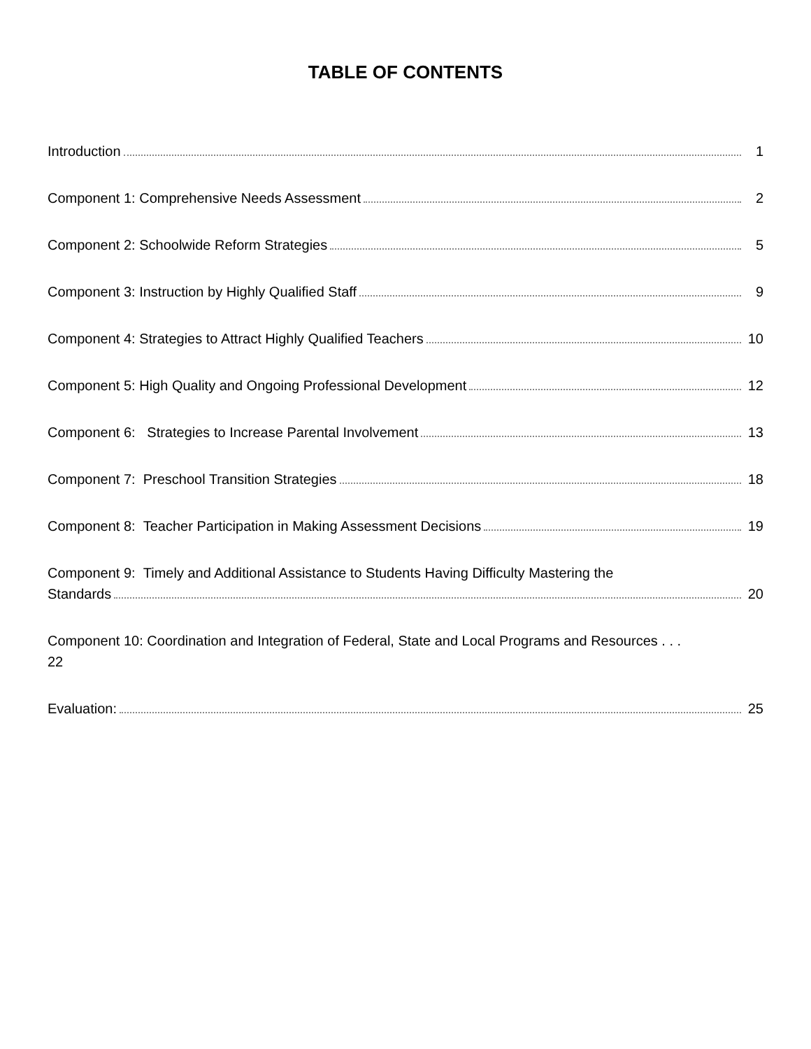TABLE OF CONTENTS
Introduction 1
Component 1: Comprehensive Needs Assessment 2
Component 2: Schoolwide Reform Strategies 5
Component 3: Instruction by Highly Qualified Staff 9
Component 4: Strategies to Attract Highly Qualified Teachers 10
Component 5: High Quality and Ongoing Professional Development 12
Component 6: Strategies to Increase Parental Involvement 13
Component 7: Preschool Transition Strategies 18
Component 8: Teacher Participation in Making Assessment Decisions 19
Component 9: Timely and Additional Assistance to Students Having Difficulty Mastering the
Standards 20
Component 10: Coordination and Integration of Federal, State and Local Programs and Resources . . .
22
Evaluation: 25